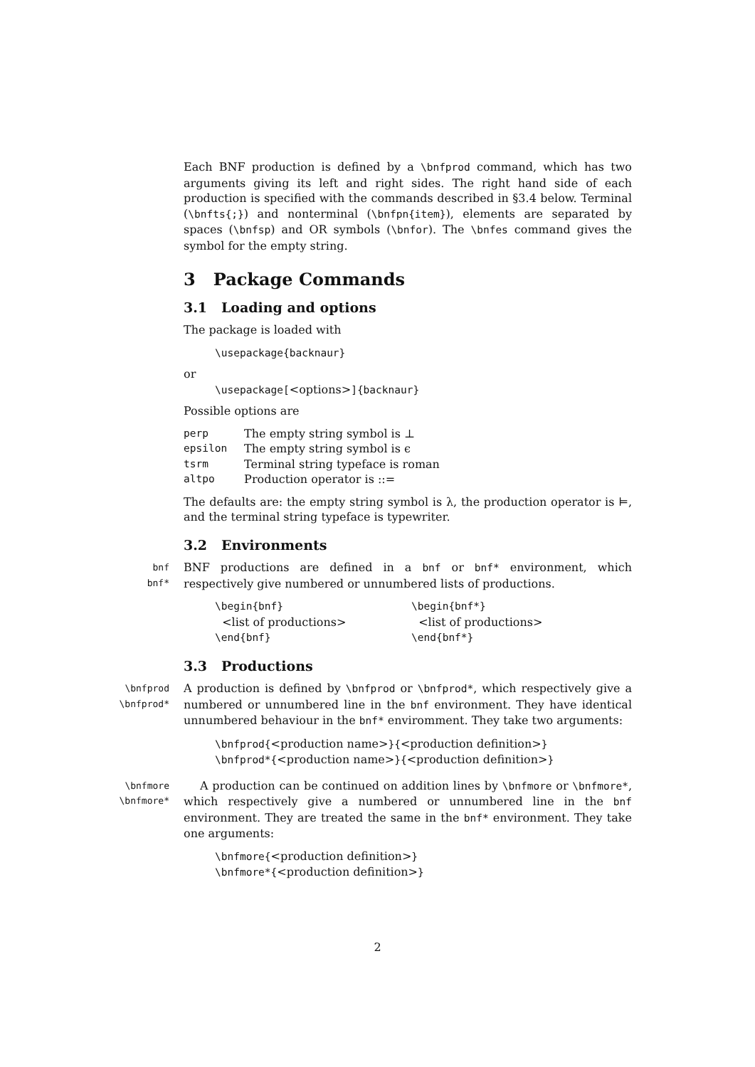Each BNF production is defined by a \bnfprod command, which has two arguments giving its left and right sides. The right hand side of each production is specified with the commands described in §3.4 below. Terminal (\bnfts{;}) and nonterminal (\bnfpn{item}), elements are separated by spaces (\bnfsp) and OR symbols (\bnfor). The \bnfes command gives the symbol for the empty string.
3 Package Commands
3.1 Loading and options
The package is loaded with
\usepackage{backnaur}
or
\usepackage[<options>]{backnaur}
Possible options are
| perp | The empty string symbol is ⊥ |
| epsilon | The empty string symbol is ϵ |
| tsrm | Terminal string typeface is roman |
| altpo | Production operator is ::= |
The defaults are: the empty string symbol is λ, the production operator is ⊨, and the terminal string typeface is typewriter.
3.2 Environments
bnf
bnf*
BNF productions are defined in a bnf or bnf* environment, which respectively give numbered or unnumbered lists of productions.
| \begin{bnf} <list of productions> \end{bnf} | \begin{bnf*} <list of productions> \end{bnf*} |
3.3 Productions
\bnfprod
\bnfprod*
A production is defined by \bnfprod or \bnfprod*, which respectively give a numbered or unnumbered line in the bnf environment. They have identical unnumbered behaviour in the bnf* enviromment. They take two arguments:
\bnfprod{<production name>}{<production definition>}
\bnfprod*{<production name>}{<production definition>}
\bnfmore
\bnfmore*
A production can be continued on addition lines by \bnfmore or \bnfmore*, which respectively give a numbered or unnumbered line in the bnf environment. They are treated the same in the bnf* environment. They take one arguments:
\bnfmore{<production definition>}
\bnfmore*{<production definition>}
2